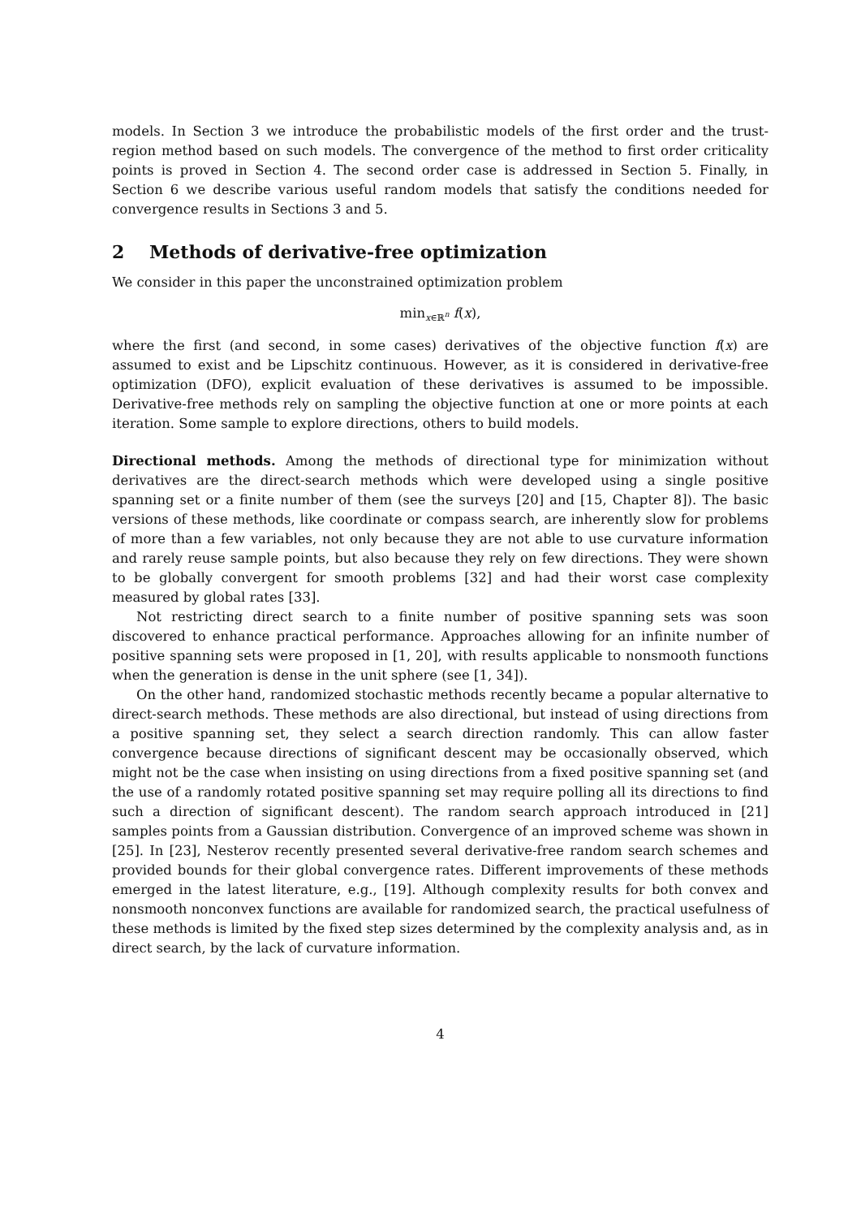models. In Section 3 we introduce the probabilistic models of the first order and the trust-region method based on such models. The convergence of the method to first order criticality points is proved in Section 4. The second order case is addressed in Section 5. Finally, in Section 6 we describe various useful random models that satisfy the conditions needed for convergence results in Sections 3 and 5.
2 Methods of derivative-free optimization
We consider in this paper the unconstrained optimization problem
min<sub>x∈ℝ<sup>n</sup></sub> f(x),
where the first (and second, in some cases) derivatives of the objective function f(x) are assumed to exist and be Lipschitz continuous. However, as it is considered in derivative-free optimization (DFO), explicit evaluation of these derivatives is assumed to be impossible. Derivative-free methods rely on sampling the objective function at one or more points at each iteration. Some sample to explore directions, others to build models.
Directional methods. Among the methods of directional type for minimization without derivatives are the direct-search methods which were developed using a single positive spanning set or a finite number of them (see the surveys [20] and [15, Chapter 8]). The basic versions of these methods, like coordinate or compass search, are inherently slow for problems of more than a few variables, not only because they are not able to use curvature information and rarely reuse sample points, but also because they rely on few directions. They were shown to be globally convergent for smooth problems [32] and had their worst case complexity measured by global rates [33].
Not restricting direct search to a finite number of positive spanning sets was soon discovered to enhance practical performance. Approaches allowing for an infinite number of positive spanning sets were proposed in [1, 20], with results applicable to nonsmooth functions when the generation is dense in the unit sphere (see [1, 34]).
On the other hand, randomized stochastic methods recently became a popular alternative to direct-search methods. These methods are also directional, but instead of using directions from a positive spanning set, they select a search direction randomly. This can allow faster convergence because directions of significant descent may be occasionally observed, which might not be the case when insisting on using directions from a fixed positive spanning set (and the use of a randomly rotated positive spanning set may require polling all its directions to find such a direction of significant descent). The random search approach introduced in [21] samples points from a Gaussian distribution. Convergence of an improved scheme was shown in [25]. In [23], Nesterov recently presented several derivative-free random search schemes and provided bounds for their global convergence rates. Different improvements of these methods emerged in the latest literature, e.g., [19]. Although complexity results for both convex and nonsmooth nonconvex functions are available for randomized search, the practical usefulness of these methods is limited by the fixed step sizes determined by the complexity analysis and, as in direct search, by the lack of curvature information.
4